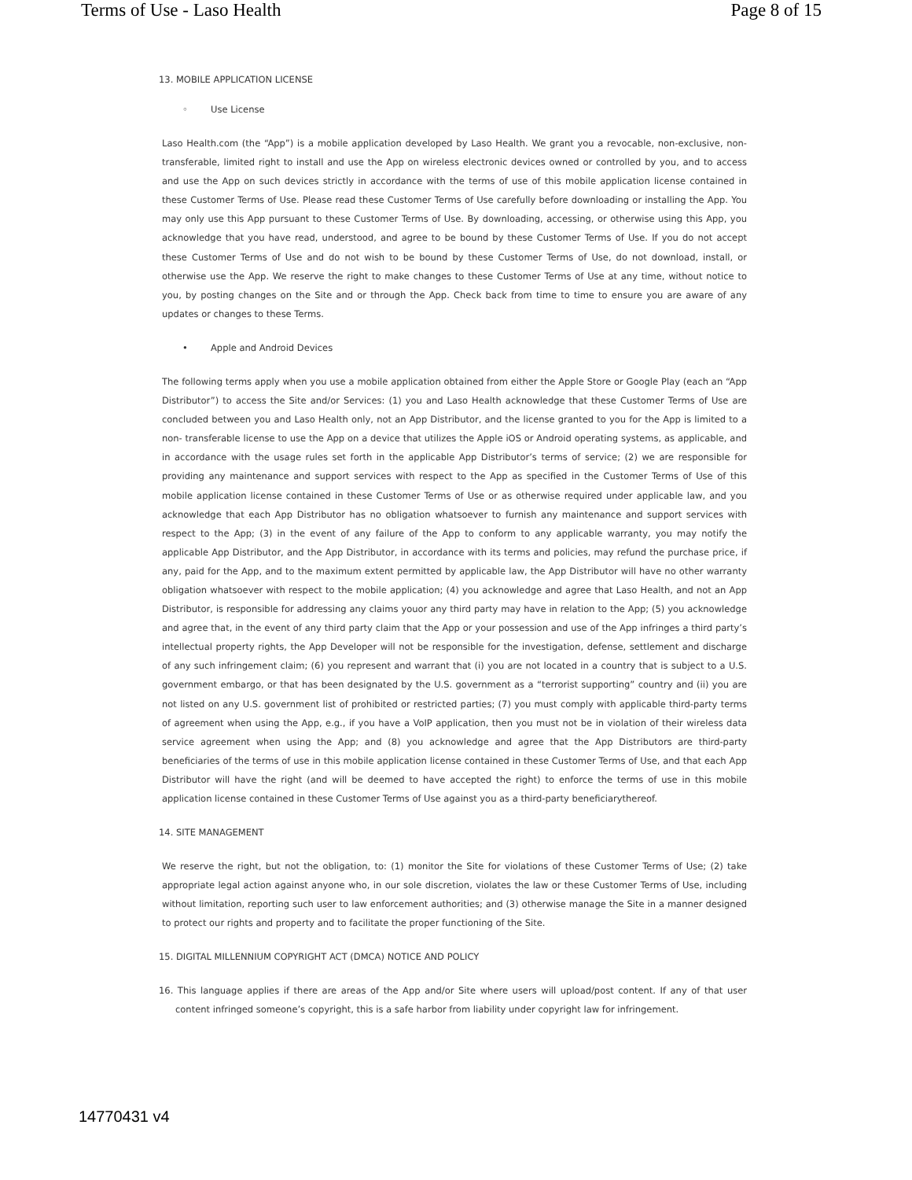Terms of Use - Laso Health Page 8 of 15
13. MOBILE APPLICATION LICENSE
◦ Use License
Laso Health.com (the “App”) is a mobile application developed by Laso Health. We grant you a revocable, non-exclusive, non- transferable, limited right to install and use the App on wireless electronic devices owned or controlled by you, and to access and use the App on such devices strictly in accordance with the terms of use of this mobile application license contained in these Customer Terms of Use. Please read these Customer Terms of Use carefully before downloading or installing the App. You may only use this App pursuant to these Customer Terms of Use. By downloading, accessing, or otherwise using this App, you acknowledge that you have read, understood, and agree to be bound by these Customer Terms of Use. If you do not accept these Customer Terms of Use and do not wish to be bound by these Customer Terms of Use, do not download, install, or otherwise use the App. We reserve the right to make changes to these Customer Terms of Use at any time, without notice to you, by posting changes on the Site and or through the App. Check back from time to time to ensure you are aware of any updates or changes to these Terms.
• Apple and Android Devices
The following terms apply when you use a mobile application obtained from either the Apple Store or Google Play (each an “App Distributor”) to access the Site and/or Services: (1) you and Laso Health acknowledge that these Customer Terms of Use are concluded between you and Laso Health only, not an App Distributor, and the license granted to you for the App is limited to a non- transferable license to use the App on a device that utilizes the Apple iOS or Android operating systems, as applicable, and in accordance with the usage rules set forth in the applicable App Distributor’s terms of service; (2) we are responsible for providing any maintenance and support services with respect to the App as specified in the Customer Terms of Use of this mobile application license contained in these Customer Terms of Use or as otherwise required under applicable law, and you acknowledge that each App Distributor has no obligation whatsoever to furnish any maintenance and support services with respect to the App; (3) in the event of any failure of the App to conform to any applicable warranty, you may notify the applicable App Distributor, and the App Distributor, in accordance with its terms and policies, may refund the purchase price, if any, paid for the App, and to the maximum extent permitted by applicable law, the App Distributor will have no other warranty obligation whatsoever with respect to the mobile application; (4) you acknowledge and agree that Laso Health, and not an App Distributor, is responsible for addressing any claims youor any third party may have in relation to the App; (5) you acknowledge and agree that, in the event of any third party claim that the App or your possession and use of the App infringes a third party’s intellectual property rights, the App Developer will not be responsible for the investigation, defense, settlement and discharge of any such infringement claim; (6) you represent and warrant that (i) you are not located in a country that is subject to a U.S. government embargo, or that has been designated by the U.S. government as a “terrorist supporting” country and (ii) you are not listed on any U.S. government list of prohibited or restricted parties; (7) you must comply with applicable third-party terms of agreement when using the App, e.g., if you have a VoIP application, then you must not be in violation of their wireless data service agreement when using the App; and (8) you acknowledge and agree that the App Distributors are third-party beneficiaries of the terms of use in this mobile application license contained in these Customer Terms of Use, and that each App Distributor will have the right (and will be deemed to have accepted the right) to enforce the terms of use in this mobile application license contained in these Customer Terms of Use against you as a third-party beneficiarythereof.
14. SITE MANAGEMENT
We reserve the right, but not the obligation, to: (1) monitor the Site for violations of these Customer Terms of Use; (2) take appropriate legal action against anyone who, in our sole discretion, violates the law or these Customer Terms of Use, including without limitation, reporting such user to law enforcement authorities; and (3) otherwise manage the Site in a manner designed to protect our rights and property and to facilitate the proper functioning of the Site.
15. DIGITAL MILLENNIUM COPYRIGHT ACT (DMCA) NOTICE AND POLICY
16. This language applies if there are areas of the App and/or Site where users will upload/post content. If any of that user content infringed someone’s copyright, this is a safe harbor from liability under copyright law for infringement.
14770431 v4